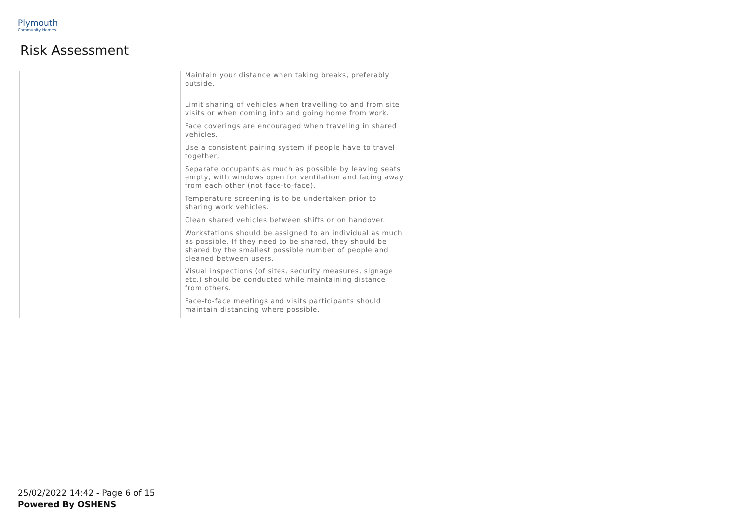Plymouth
Community Homes
Risk Assessment
| | | Maintain your distance when taking breaks, preferably outside. Limit sharing of vehicles when travelling to and from site visits or when coming into and going home from work. Face coverings are encouraged when traveling in shared vehicles. Use a consistent pairing system if people have to travel together, Separate occupants as much as possible by leaving seats empty, with windows open for ventilation and facing away from each other (not face-to-face). Temperature screening is to be undertaken prior to sharing work vehicles. Clean shared vehicles between shifts or on handover. Workstations should be assigned to an individual as much as possible. If they need to be shared, they should be shared by the smallest possible number of people and cleaned between users. Visual inspections (of sites, security measures, signage etc.) should be conducted while maintaining distance from others. Face-to-face meetings and visits participants should maintain distancing where possible. | |
25/02/2022 14:42 - Page 6 of 15
Powered By OSHENS